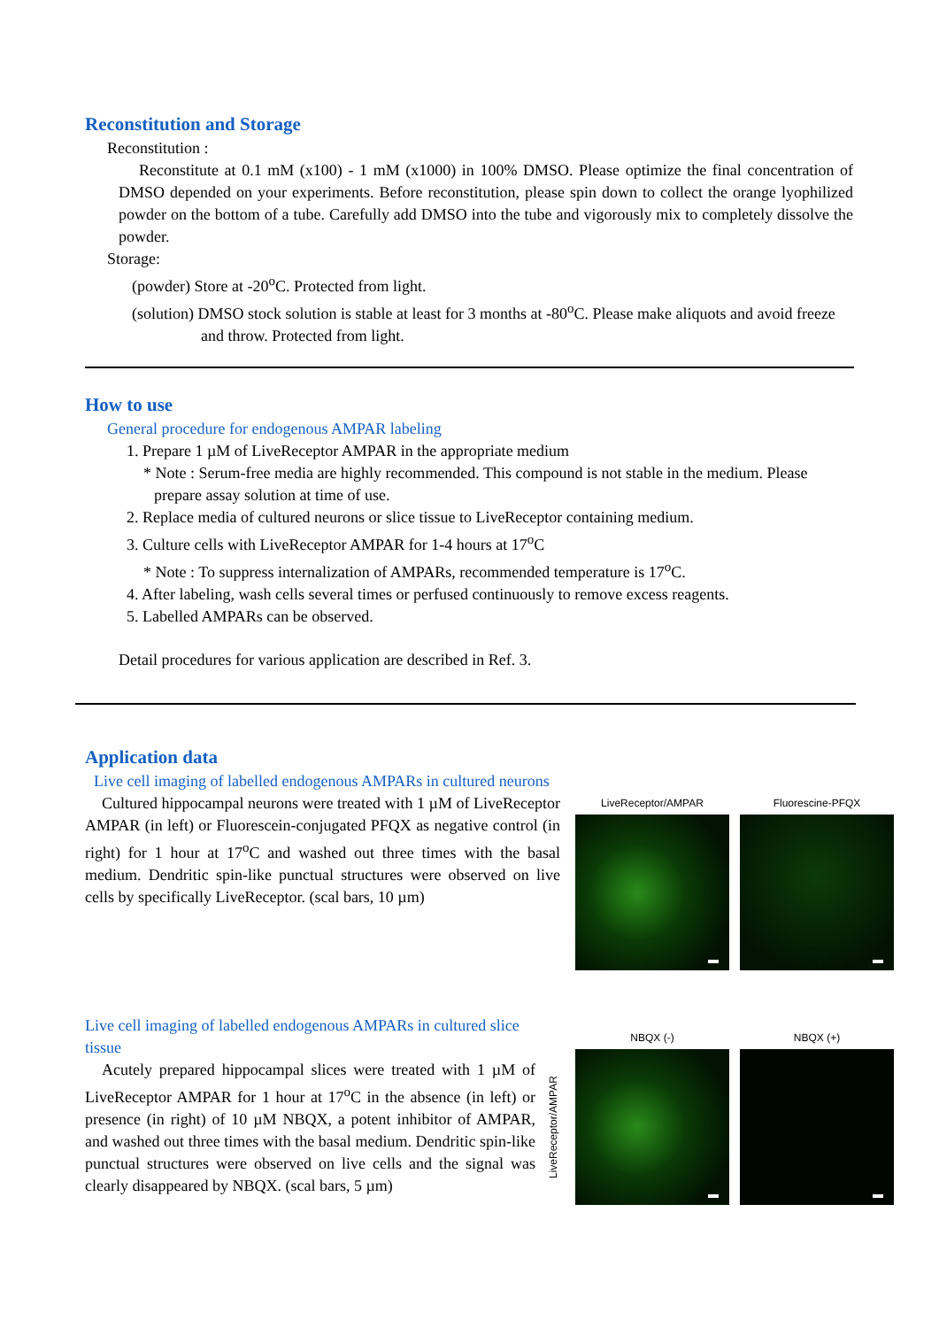Reconstitution and Storage
Reconstitution :
Reconstitute at 0.1 mM (x100) - 1 mM (x1000) in 100% DMSO. Please optimize the final concentration of DMSO depended on your experiments. Before reconstitution, please spin down to collect the orange lyophilized powder on the bottom of a tube. Carefully add DMSO into the tube and vigorously mix to completely dissolve the powder.
Storage:
(powder) Store at -20<sup>o</sup>C. Protected from light.
(solution) DMSO stock solution is stable at least for 3 months at -80<sup>o</sup>C. Please make aliquots and avoid freeze and throw. Protected from light.
How to use
General procedure for endogenous AMPAR labeling
1. Prepare 1 µM of LiveReceptor AMPAR in the appropriate medium
* Note : Serum-free media are highly recommended. This compound is not stable in the medium. Please prepare assay solution at time of use.
2. Replace media of cultured neurons or slice tissue to LiveReceptor containing medium.
3. Culture cells with LiveReceptor AMPAR for 1-4 hours at 17<sup>o</sup>C
* Note : To suppress internalization of AMPARs, recommended temperature is 17<sup>o</sup>C.
4. After labeling, wash cells several times or perfused continuously to remove excess reagents.
5. Labelled AMPARs can be observed.
Detail procedures for various application are described in Ref. 3.
Application data
Live cell imaging of labelled endogenous AMPARs in cultured neurons
Cultured hippocampal neurons were treated with 1 µM of LiveReceptor AMPAR (in left) or Fluorescein-conjugated PFQX as negative control (in right) for 1 hour at 17<sup>o</sup>C and washed out three times with the basal medium. Dendritic spin-like punctual structures were observed on live cells by specifically LiveReceptor. (scal bars, 10 µm)
LiveReceptor/AMPAR Fluorescine-PFQX
Live cell imaging of labelled endogenous AMPARs in cultured slice tissue
Acutely prepared hippocampal slices were treated with 1 µM of LiveReceptor AMPAR for 1 hour at 17<sup>o</sup>C in the absence (in left) or presence (in right) of 10 µM NBQX, a potent inhibitor of AMPAR, and washed out three times with the basal medium. Dendritic spin-like punctual structures were observed on live cells and the signal was clearly disappeared by NBQX. (scal bars, 5 µm)
LiveReceptor/AMPAR
NBQX (-) NBQX (+)